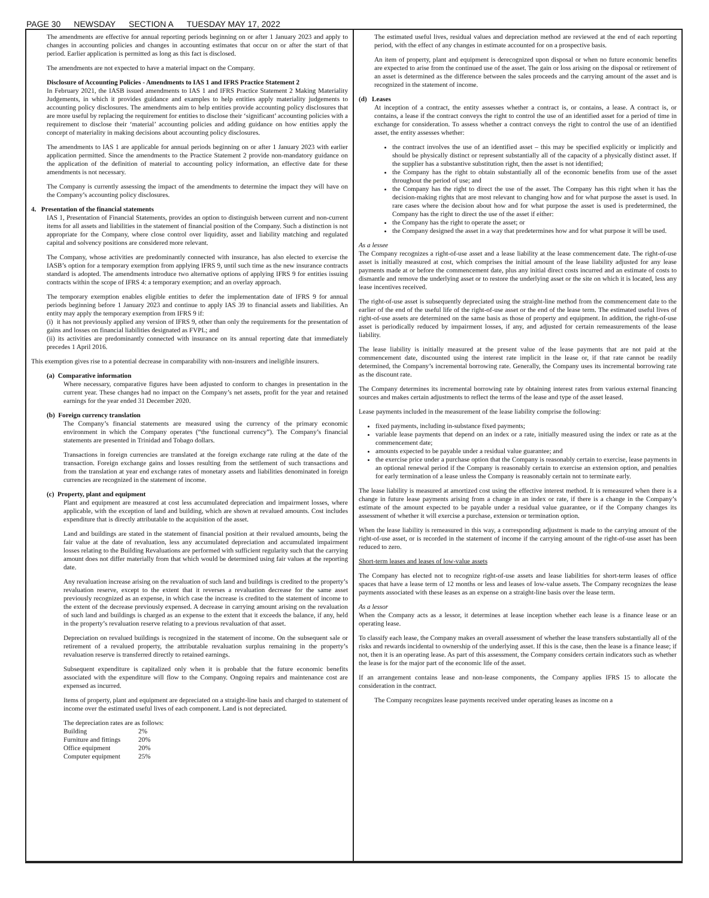PAGE 30 NEWSDAY SECTION A TUESDAY MAY 17, 2022
The amendments are effective for annual reporting periods beginning on or after 1 January 2023 and apply to changes in accounting policies and changes in accounting estimates that occur on or after the start of that period. Earlier application is permitted as long as this fact is disclosed.
The amendments are not expected to have a material impact on the Company.
Disclosure of Accounting Policies - Amendments to IAS 1 and IFRS Practice Statement 2
In February 2021, the IASB issued amendments to IAS 1 and IFRS Practice Statement 2 Making Materiality Judgements, in which it provides guidance and examples to help entities apply materiality judgements to accounting policy disclosures. The amendments aim to help entities provide accounting policy disclosures that are more useful by replacing the requirement for entities to disclose their ‘significant’ accounting policies with a requirement to disclose their ‘material’ accounting policies and adding guidance on how entities apply the concept of materiality in making decisions about accounting policy disclosures.
The amendments to IAS 1 are applicable for annual periods beginning on or after 1 January 2023 with earlier application permitted. Since the amendments to the Practice Statement 2 provide non-mandatory guidance on the application of the definition of material to accounting policy information, an effective date for these amendments is not necessary.
The Company is currently assessing the impact of the amendments to determine the impact they will have on the Company’s accounting policy disclosures.
4. Presentation of the financial statements
IAS 1, Presentation of Financial Statements, provides an option to distinguish between current and non-current items for all assets and liabilities in the statement of financial position of the Company. Such a distinction is not appropriate for the Company, where close control over liquidity, asset and liability matching and regulated capital and solvency positions are considered more relevant.
The Company, whose activities are predominantly connected with insurance, has also elected to exercise the IASB’s option for a temporary exemption from applying IFRS 9, until such time as the new insurance contracts standard is adopted. The amendments introduce two alternative options of applying IFRS 9 for entities issuing contracts within the scope of IFRS 4: a temporary exemption; and an overlay approach.
The temporary exemption enables eligible entities to defer the implementation date of IFRS 9 for annual periods beginning before 1 January 2023 and continue to apply IAS 39 to financial assets and liabilities. An entity may apply the temporary exemption from IFRS 9 if:
(i) it has not previously applied any version of IFRS 9, other than only the requirements for the presentation of gains and losses on financial liabilities designated as FVPL; and
(ii) its activities are predominantly connected with insurance on its annual reporting date that immediately precedes 1 April 2016.
This exemption gives rise to a potential decrease in comparability with non-insurers and ineligible insurers.
(a) Comparative information
Where necessary, comparative figures have been adjusted to conform to changes in presentation in the current year. These changes had no impact on the Company’s net assets, profit for the year and retained earnings for the year ended 31 December 2020.
(b) Foreign currency translation
The Company’s financial statements are measured using the currency of the primary economic environment in which the Company operates (“the functional currency”). The Company’s financial statements are presented in Trinidad and Tobago dollars.
Transactions in foreign currencies are translated at the foreign exchange rate ruling at the date of the transaction. Foreign exchange gains and losses resulting from the settlement of such transactions and from the translation at year end exchange rates of monetary assets and liabilities denominated in foreign currencies are recognized in the statement of income.
(c) Property, plant and equipment
Plant and equipment are measured at cost less accumulated depreciation and impairment losses, where applicable, with the exception of land and building, which are shown at revalued amounts. Cost includes expenditure that is directly attributable to the acquisition of the asset.
Land and buildings are stated in the statement of financial position at their revalued amounts, being the fair value at the date of revaluation, less any accumulated depreciation and accumulated impairment losses relating to the Building Revaluations are performed with sufficient regularity such that the carrying amount does not differ materially from that which would be determined using fair values at the reporting date.
Any revaluation increase arising on the revaluation of such land and buildings is credited to the property’s revaluation reserve, except to the extent that it reverses a revaluation decrease for the same asset previously recognized as an expense, in which case the increase is credited to the statement of income to the extent of the decrease previously expensed. A decrease in carrying amount arising on the revaluation of such land and buildings is charged as an expense to the extent that it exceeds the balance, if any, held in the property’s revaluation reserve relating to a previous revaluation of that asset.
Depreciation on revalued buildings is recognized in the statement of income. On the subsequent sale or retirement of a revalued property, the attributable revaluation surplus remaining in the property’s revaluation reserve is transferred directly to retained earnings.
Subsequent expenditure is capitalized only when it is probable that the future economic benefits associated with the expenditure will flow to the Company. Ongoing repairs and maintenance cost are expensed as incurred.
Items of property, plant and equipment are depreciated on a straight-line basis and charged to statement of income over the estimated useful lives of each component. Land is not depreciated.
The depreciation rates are as follows:
| Building | 2% |
| Furniture and fittings | 20% |
| Office equipment | 20% |
| Computer equipment | 25% |
The estimated useful lives, residual values and depreciation method are reviewed at the end of each reporting period, with the effect of any changes in estimate accounted for on a prospective basis.
An item of property, plant and equipment is derecognized upon disposal or when no future economic benefits are expected to arise from the continued use of the asset. The gain or loss arising on the disposal or retirement of an asset is determined as the difference between the sales proceeds and the carrying amount of the asset and is recognized in the statement of income.
(d) Leases
At inception of a contract, the entity assesses whether a contract is, or contains, a lease. A contract is, or contains, a lease if the contract conveys the right to control the use of an identified asset for a period of time in exchange for consideration. To assess whether a contract conveys the right to control the use of an identified asset, the entity assesses whether:
the contract involves the use of an identified asset – this may be specified explicitly or implicitly and should be physically distinct or represent substantially all of the capacity of a physically distinct asset. If the supplier has a substantive substitution right, then the asset is not identified;
the Company has the right to obtain substantially all of the economic benefits from use of the asset throughout the period of use; and
the Company has the right to direct the use of the asset. The Company has this right when it has the decision-making rights that are most relevant to changing how and for what purpose the asset is used. In rare cases where the decision about how and for what purpose the asset is used is predetermined, the Company has the right to direct the use of the asset if either:
the Company has the right to operate the asset; or
the Company designed the asset in a way that predetermines how and for what purpose it will be used.
As a lessee
The Company recognizes a right-of-use asset and a lease liability at the lease commencement date. The right-of-use asset is initially measured at cost, which comprises the initial amount of the lease liability adjusted for any lease payments made at or before the commencement date, plus any initial direct costs incurred and an estimate of costs to dismantle and remove the underlying asset or to restore the underlying asset or the site on which it is located, less any lease incentives received.
The right-of-use asset is subsequently depreciated using the straight-line method from the commencement date to the earlier of the end of the useful life of the right-of-use asset or the end of the lease term. The estimated useful lives of right-of-use assets are determined on the same basis as those of property and equipment. In addition, the right-of-use asset is periodically reduced by impairment losses, if any, and adjusted for certain remeasurements of the lease liability.
The lease liability is initially measured at the present value of the lease payments that are not paid at the commencement date, discounted using the interest rate implicit in the lease or, if that rate cannot be readily determined, the Company’s incremental borrowing rate. Generally, the Company uses its incremental borrowing rate as the discount rate.
The Company determines its incremental borrowing rate by obtaining interest rates from various external financing sources and makes certain adjustments to reflect the terms of the lease and type of the asset leased.
Lease payments included in the measurement of the lease liability comprise the following:
fixed payments, including in-substance fixed payments;
variable lease payments that depend on an index or a rate, initially measured using the index or rate as at the commencement date;
amounts expected to be payable under a residual value guarantee; and
the exercise price under a purchase option that the Company is reasonably certain to exercise, lease payments in an optional renewal period if the Company is reasonably certain to exercise an extension option, and penalties for early termination of a lease unless the Company is reasonably certain not to terminate early.
The lease liability is measured at amortized cost using the effective interest method. It is remeasured when there is a change in future lease payments arising from a change in an index or rate, if there is a change in the Company’s estimate of the amount expected to be payable under a residual value guarantee, or if the Company changes its assessment of whether it will exercise a purchase, extension or termination option.
When the lease liability is remeasured in this way, a corresponding adjustment is made to the carrying amount of the right-of-use asset, or is recorded in the statement of income if the carrying amount of the right-of-use asset has been reduced to zero.
Short-term leases and leases of low-value assets
The Company has elected not to recognize right-of-use assets and lease liabilities for short-term leases of office spaces that have a lease term of 12 months or less and leases of low-value assets. The Company recognizes the lease payments associated with these leases as an expense on a straight-line basis over the lease term.
As a lessor
When the Company acts as a lessor, it determines at lease inception whether each lease is a finance lease or an operating lease.
To classify each lease, the Company makes an overall assessment of whether the lease transfers substantially all of the risks and rewards incidental to ownership of the underlying asset. If this is the case, then the lease is a finance lease; if not, then it is an operating lease. As part of this assessment, the Company considers certain indicators such as whether the lease is for the major part of the economic life of the asset.
If an arrangement contains lease and non-lease components, the Company applies IFRS 15 to allocate the consideration in the contract.
The Company recognizes lease payments received under operating leases as income on a